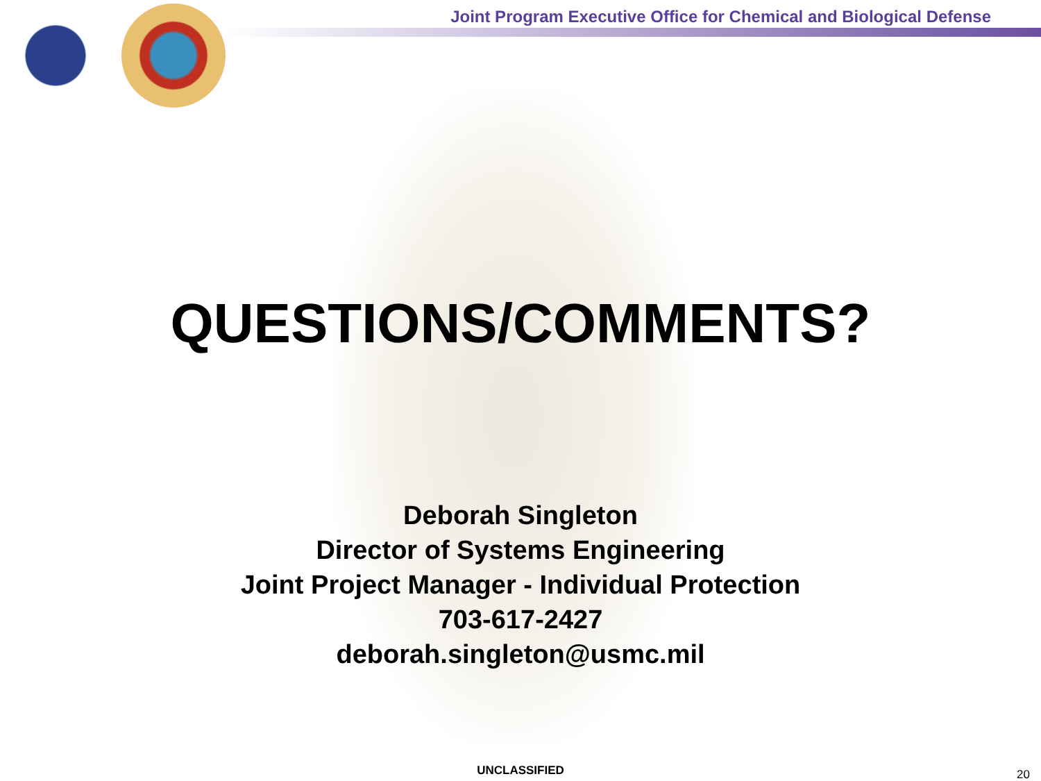Joint Program Executive Office for Chemical and Biological Defense
QUESTIONS/COMMENTS?
Deborah Singleton
Director of Systems Engineering
Joint Project Manager - Individual Protection
703-617-2427
deborah.singleton@usmc.mil
UNCLASSIFIED 20